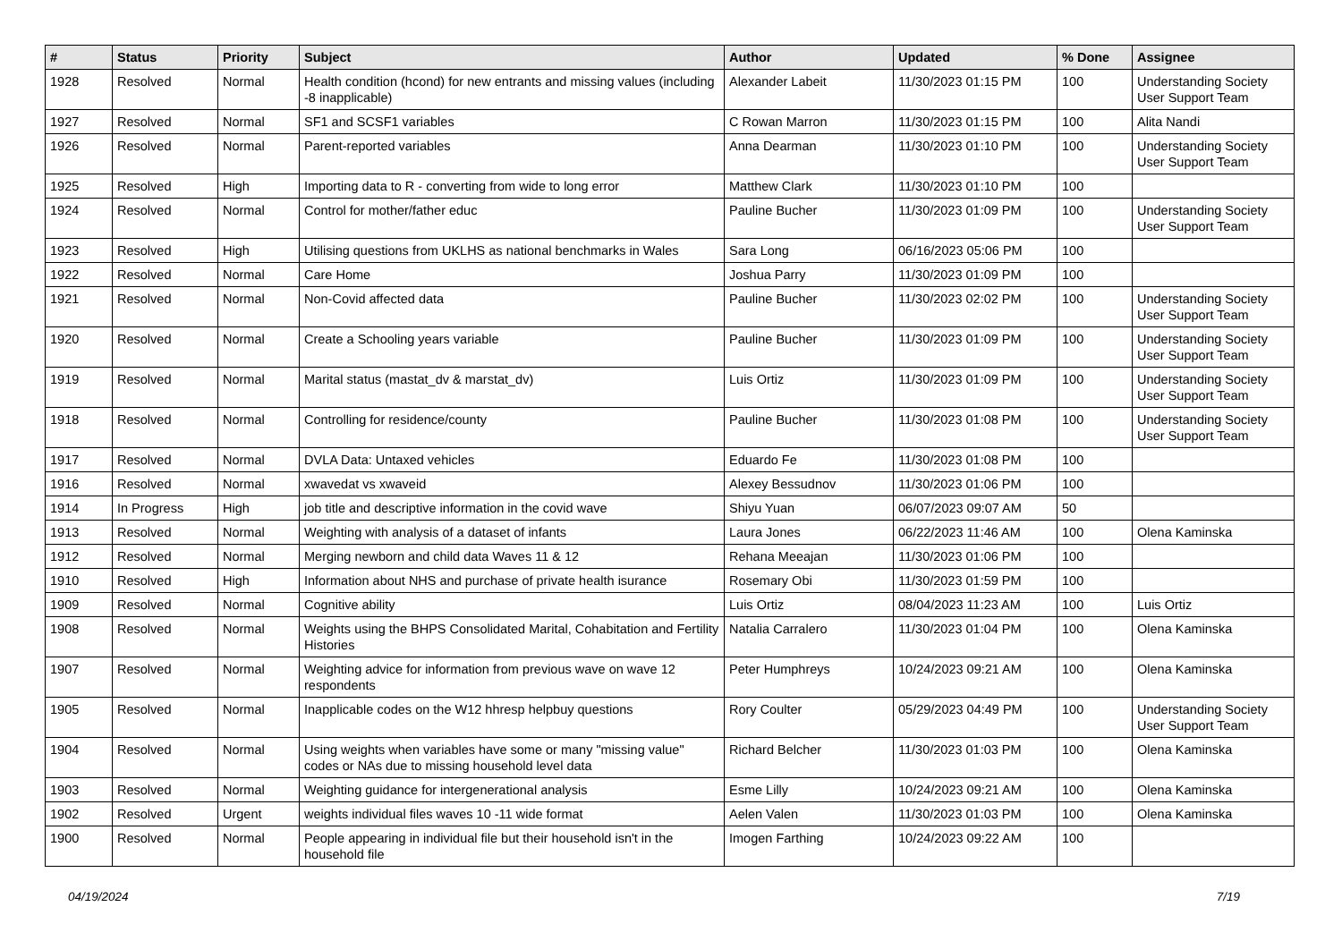| # | Status | Priority | Subject | Author | Updated | % Done | Assignee |
| --- | --- | --- | --- | --- | --- | --- | --- |
| 1928 | Resolved | Normal | Health condition (hcond) for new entrants and missing values (including -8 inapplicable) | Alexander Labeit | 11/30/2023 01:15 PM | 100 | Understanding Society User Support Team |
| 1927 | Resolved | Normal | SF1 and SCSF1 variables | C Rowan Marron | 11/30/2023 01:15 PM | 100 | Alita Nandi |
| 1926 | Resolved | Normal | Parent-reported variables | Anna Dearman | 11/30/2023 01:10 PM | 100 | Understanding Society User Support Team |
| 1925 | Resolved | High | Importing data to R - converting from wide to long error | Matthew Clark | 11/30/2023 01:10 PM | 100 | |
| 1924 | Resolved | Normal | Control for mother/father educ | Pauline Bucher | 11/30/2023 01:09 PM | 100 | Understanding Society User Support Team |
| 1923 | Resolved | High | Utilising questions from UKLHS as national benchmarks in Wales | Sara Long | 06/16/2023 05:06 PM | 100 | |
| 1922 | Resolved | Normal | Care Home | Joshua Parry | 11/30/2023 01:09 PM | 100 | |
| 1921 | Resolved | Normal | Non-Covid affected data | Pauline Bucher | 11/30/2023 02:02 PM | 100 | Understanding Society User Support Team |
| 1920 | Resolved | Normal | Create a Schooling years variable | Pauline Bucher | 11/30/2023 01:09 PM | 100 | Understanding Society User Support Team |
| 1919 | Resolved | Normal | Marital status (mastat_dv & marstat_dv) | Luis Ortiz | 11/30/2023 01:09 PM | 100 | Understanding Society User Support Team |
| 1918 | Resolved | Normal | Controlling for residence/county | Pauline Bucher | 11/30/2023 01:08 PM | 100 | Understanding Society User Support Team |
| 1917 | Resolved | Normal | DVLA Data: Untaxed vehicles | Eduardo Fe | 11/30/2023 01:08 PM | 100 | |
| 1916 | Resolved | Normal | xwavedat vs xwaveid | Alexey Bessudnov | 11/30/2023 01:06 PM | 100 | |
| 1914 | In Progress | High | job title and descriptive information in the covid wave | Shiyu Yuan | 06/07/2023 09:07 AM | 50 | |
| 1913 | Resolved | Normal | Weighting with analysis of a dataset of infants | Laura Jones | 06/22/2023 11:46 AM | 100 | Olena Kaminska |
| 1912 | Resolved | Normal | Merging newborn and child data Waves 11 & 12 | Rehana Meeajan | 11/30/2023 01:06 PM | 100 | |
| 1910 | Resolved | High | Information about NHS and purchase of private health isurance | Rosemary Obi | 11/30/2023 01:59 PM | 100 | |
| 1909 | Resolved | Normal | Cognitive ability | Luis Ortiz | 08/04/2023 11:23 AM | 100 | Luis Ortiz |
| 1908 | Resolved | Normal | Weights using the BHPS Consolidated Marital, Cohabitation and Fertility Histories | Natalia Carralero | 11/30/2023 01:04 PM | 100 | Olena Kaminska |
| 1907 | Resolved | Normal | Weighting advice for information from previous wave on wave 12 respondents | Peter Humphreys | 10/24/2023 09:21 AM | 100 | Olena Kaminska |
| 1905 | Resolved | Normal | Inapplicable codes on the W12 hhresp helpbuy questions | Rory Coulter | 05/29/2023 04:49 PM | 100 | Understanding Society User Support Team |
| 1904 | Resolved | Normal | Using weights when variables have some or many "missing value" codes or NAs due to missing household level data | Richard Belcher | 11/30/2023 01:03 PM | 100 | Olena Kaminska |
| 1903 | Resolved | Normal | Weighting guidance for intergenerational analysis | Esme Lilly | 10/24/2023 09:21 AM | 100 | Olena Kaminska |
| 1902 | Resolved | Urgent | weights individual files waves 10 -11 wide format | Aelen Valen | 11/30/2023 01:03 PM | 100 | Olena Kaminska |
| 1900 | Resolved | Normal | People appearing in individual file but their household isn't in the household file | Imogen Farthing | 10/24/2023 09:22 AM | 100 | |
04/19/2024 7/19